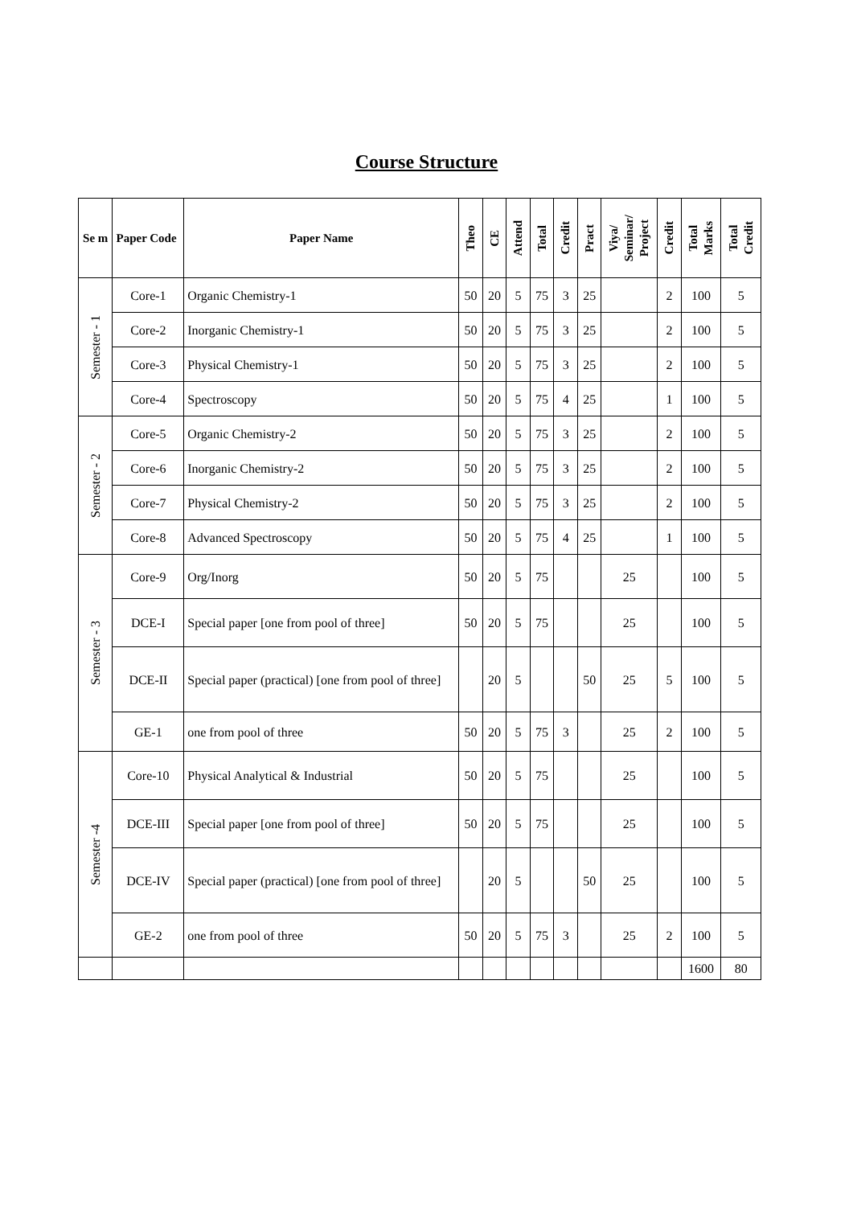Course Structure
| Se m | Paper Code | Paper Name | Theo | CE | Attend | Total | Credit | Pract | Viya/ Seminar/ Project | Credit | Total Marks | Total Credit |
| --- | --- | --- | --- | --- | --- | --- | --- | --- | --- | --- | --- | --- |
| Semester - 1 | Core-1 | Organic Chemistry-1 | 50 | 20 | 5 | 75 | 3 | 25 | | 2 | 100 | 5 |
| | Core-2 | Inorganic Chemistry-1 | 50 | 20 | 5 | 75 | 3 | 25 | | 2 | 100 | 5 |
| | Core-3 | Physical Chemistry-1 | 50 | 20 | 5 | 75 | 3 | 25 | | 2 | 100 | 5 |
| | Core-4 | Spectroscopy | 50 | 20 | 5 | 75 | 4 | 25 | | 1 | 100 | 5 |
| Semester - 2 | Core-5 | Organic Chemistry-2 | 50 | 20 | 5 | 75 | 3 | 25 | | 2 | 100 | 5 |
| | Core-6 | Inorganic Chemistry-2 | 50 | 20 | 5 | 75 | 3 | 25 | | 2 | 100 | 5 |
| | Core-7 | Physical Chemistry-2 | 50 | 20 | 5 | 75 | 3 | 25 | | 2 | 100 | 5 |
| | Core-8 | Advanced Spectroscopy | 50 | 20 | 5 | 75 | 4 | 25 | | 1 | 100 | 5 |
| Semester - 3 | Core-9 | Org/Inorg | 50 | 20 | 5 | 75 | | | 25 | | 100 | 5 |
| | DCE-I | Special paper [one from pool of three] | 50 | 20 | 5 | 75 | | | 25 | | 100 | 5 |
| | DCE-II | Special paper (practical) [one from pool of three] | | 20 | 5 | | | 50 | 25 | 5 | 100 | 5 |
| | GE-1 | one from pool of three | 50 | 20 | 5 | 75 | 3 | | 25 | 2 | 100 | 5 |
| Semester -4 | Core-10 | Physical Analytical & Industrial | 50 | 20 | 5 | 75 | | | 25 | | 100 | 5 |
| | DCE-III | Special paper [one from pool of three] | 50 | 20 | 5 | 75 | | | 25 | | 100 | 5 |
| | DCE-IV | Special paper (practical) [one from pool of three] | | 20 | 5 | | | 50 | 25 | | 100 | 5 |
| | GE-2 | one from pool of three | 50 | 20 | 5 | 75 | 3 | | 25 | 2 | 100 | 5 |
| | | | | | | | | | | | 1600 | 80 |